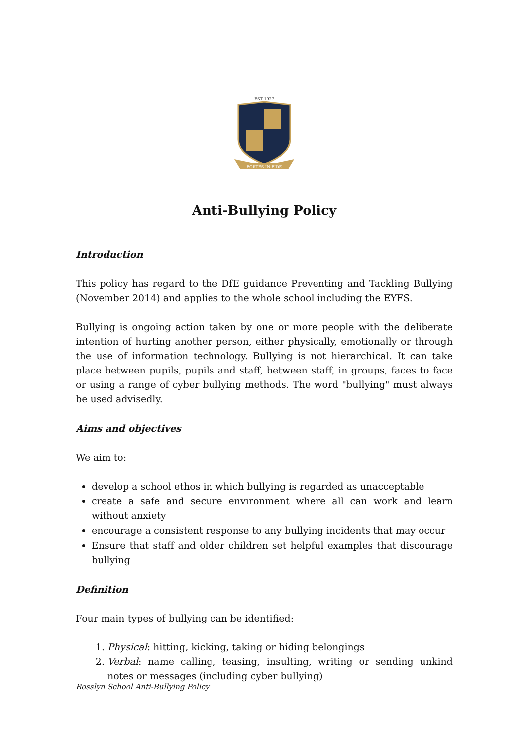EST 1927
FORTES IN FIDE
Anti-Bullying Policy
Introduction
This policy has regard to the DfE guidance Preventing and Tackling Bullying (November 2014) and applies to the whole school including the EYFS.
Bullying is ongoing action taken by one or more people with the deliberate intention of hurting another person, either physically, emotionally or through the use of information technology. Bullying is not hierarchical. It can take place between pupils, pupils and staff, between staff, in groups, faces to face or using a range of cyber bullying methods. The word "bullying" must always be used advisedly.
Aims and objectives
We aim to:
develop a school ethos in which bullying is regarded as unacceptable
create a safe and secure environment where all can work and learn without anxiety
encourage a consistent response to any bullying incidents that may occur
Ensure that staff and older children set helpful examples that discourage bullying
Definition
Four main types of bullying can be identified:
1. Physical: hitting, kicking, taking or hiding belongings
2. Verbal: name calling, teasing, insulting, writing or sending unkind notes or messages (including cyber bullying)
Rosslyn School Anti-Bullying Policy